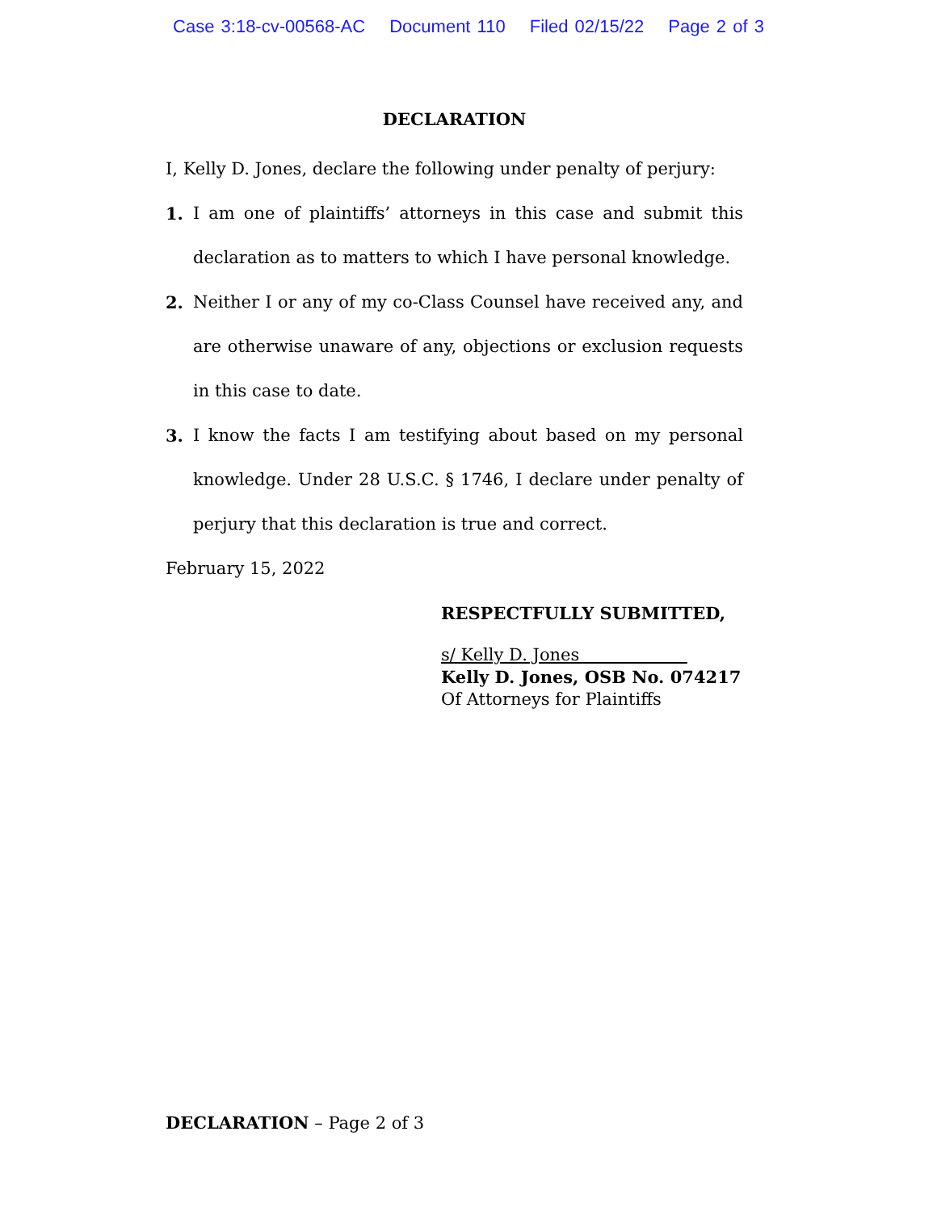Case 3:18-cv-00568-AC Document 110 Filed 02/15/22 Page 2 of 3
DECLARATION
I, Kelly D. Jones, declare the following under penalty of perjury:
1. I am one of plaintiffs’ attorneys in this case and submit this declaration as to matters to which I have personal knowledge.
2. Neither I or any of my co-Class Counsel have received any, and are otherwise unaware of any, objections or exclusion requests in this case to date.
3. I know the facts I am testifying about based on my personal knowledge. Under 28 U.S.C. § 1746, I declare under penalty of perjury that this declaration is true and correct.
February 15, 2022
RESPECTFULLY SUBMITTED,
s/ Kelly D. Jones
Kelly D. Jones, OSB No. 074217
Of Attorneys for Plaintiffs
DECLARATION – Page 2 of 3